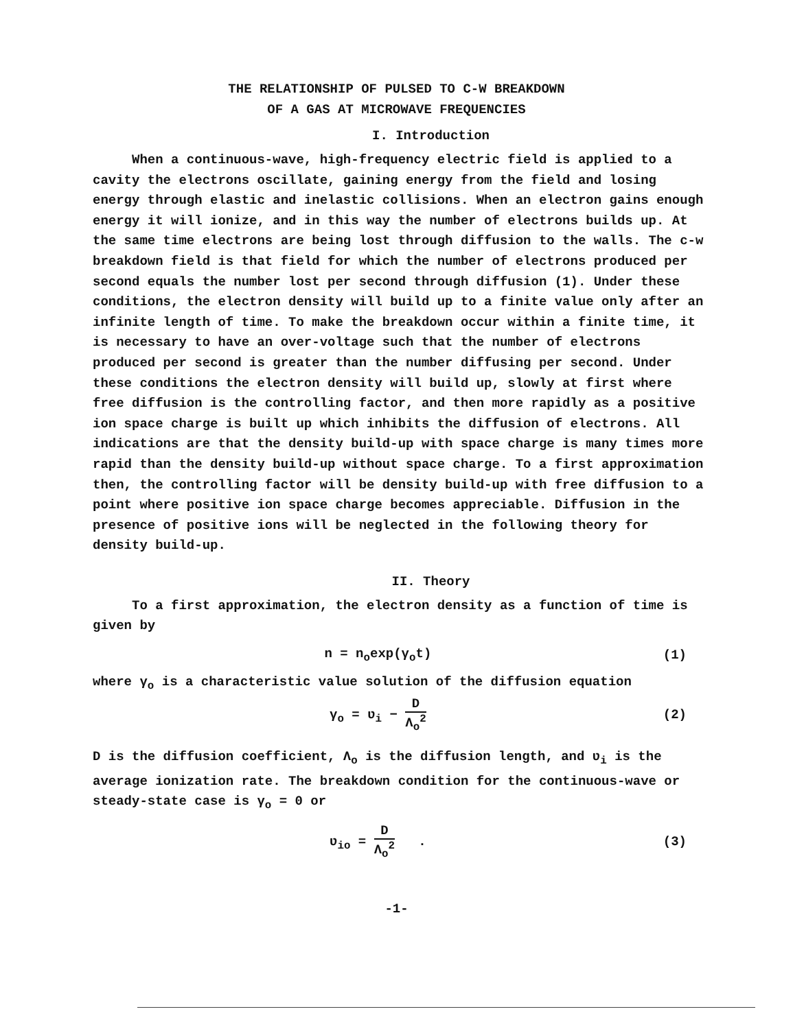THE RELATIONSHIP OF PULSED TO C-W BREAKDOWN
OF A GAS AT MICROWAVE FREQUENCIES
I. Introduction
When a continuous-wave, high-frequency electric field is applied to a cavity the electrons oscillate, gaining energy from the field and losing energy through elastic and inelastic collisions. When an electron gains enough energy it will ionize, and in this way the number of electrons builds up. At the same time electrons are being lost through diffusion to the walls. The c-w breakdown field is that field for which the number of electrons produced per second equals the number lost per second through diffusion (1). Under these conditions, the electron density will build up to a finite value only after an infinite length of time. To make the breakdown occur within a finite time, it is necessary to have an over-voltage such that the number of electrons produced per second is greater than the number diffusing per second. Under these conditions the electron density will build up, slowly at first where free diffusion is the controlling factor, and then more rapidly as a positive ion space charge is built up which inhibits the diffusion of electrons. All indications are that the density build-up with space charge is many times more rapid than the density build-up without space charge. To a first approximation then, the controlling factor will be density build-up with free diffusion to a point where positive ion space charge becomes appreciable. Diffusion in the presence of positive ions will be neglected in the following theory for density build-up.
II. Theory
To a first approximation, the electron density as a function of time is given by
n = n<sub>o</sub>exp(γ<sub>o</sub>t) (1)
where γ<sub>o</sub> is a characteristic value solution of the diffusion equation
γ<sub>o</sub> = ʋ<sub>i</sub> − D Λ<sub>o</sub><sup>2</sup> (2)
D is the diffusion coefficient, Λ<sub>o</sub> is the diffusion length, and ʋ<sub>i</sub> is the average ionization rate. The breakdown condition for the continuous-wave or steady-state case is γ<sub>o</sub> = 0 or
ʋ<sub>io</sub> = D Λ<sub>o</sub><sup>2</sup> . (3)
-1-